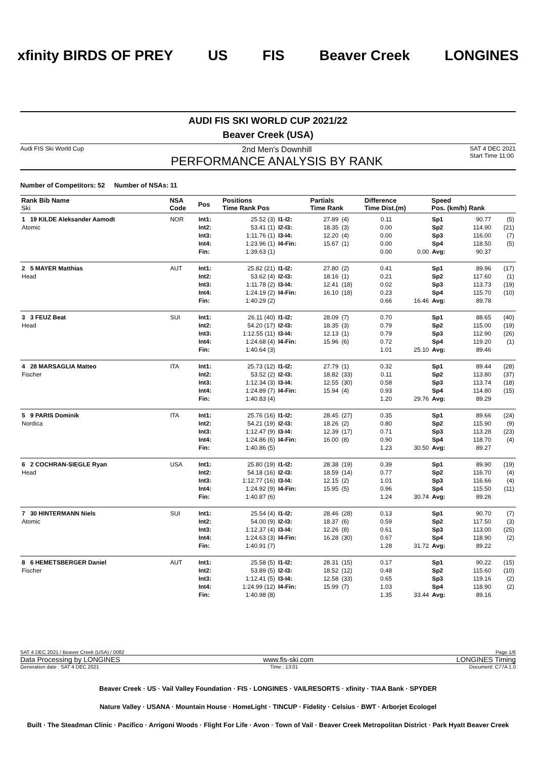xfinity BIRDS OF PREY US FIS Beaver Creek LONGINES
AUDI FIS SKI WORLD CUP 2021/22
Beaver Creek (USA)
Audi FIS Ski World Cup
2nd Men's Downhill
PERFORMANCE ANALYSIS BY RANK
SAT 4 DEC 2021
Start Time 11:00
Number of Competitors: 52 Number of NSAs: 11
| Rank Bib Name Ski | NSA Code | Pos | Positions Time Rank Pos | | Partials Time Rank | | Difference Time Dist.(m) | | Speed Pos. (km/h) Rank | | |
| --- | --- | --- | --- | --- | --- | --- | --- | --- | --- | --- | --- |
| 1 19 KILDE Aleksander Aamodt Atomic | NOR | Int1: Int2: Int3: Int4: Fin: | 25.52 (3) 53.41 (1) 1:11.76 (1) 1:23.96 (1) 1:39.63 (1) | I1-I2: I2-I3: I3-I4: I4-Fin: | 27.89 18.35 12.20 15.67 | (4) (3) (4) (1) | 0.11 0.00 0.00 0.00 0.00 | 0.00 | Sp1 Sp2 Sp3 Sp4 Avg: | 90.77 114.90 116.00 118.50 90.37 | (5) (21) (7) (5) |
| 2 5 MAYER Matthias Head | AUT | Int1: Int2: Int3: Int4: Fin: | 25.82 (21) 53.62 (4) 1:11.78 (2) 1:24.19 (2) 1:40.29 (2) | I1-I2: I2-I3: I3-I4: I4-Fin: | 27.80 18.16 12.41 16.10 | (2) (1) (18) (18) | 0.41 0.21 0.02 0.23 0.66 | 16.46 | Sp1 Sp2 Sp3 Sp4 Avg: | 89.96 117.60 113.73 115.70 89.78 | (17) (1) (19) (10) |
| 3 3 FEUZ Beat Head | SUI | Int1: Int2: Int3: Int4: Fin: | 26.11 (40) 54.20 (17) 1:12.55 (11) 1:24.68 (4) 1:40.64 (3) | I1-I2: I2-I3: I3-I4: I4-Fin: | 28.09 18.35 12.13 15.96 | (7) (3) (1) (6) | 0.70 0.79 0.79 0.72 1.01 | 25.10 | Sp1 Sp2 Sp3 Sp4 Avg: | 88.65 115.00 112.90 119.20 89.46 | (40) (19) (26) (1) |
| 4 28 MARSAGLIA Matteo Fischer | ITA | Int1: Int2: Int3: Int4: Fin: | 25.73 (12) 53.52 (2) 1:12.34 (3) 1:24.89 (7) 1:40.83 (4) | I1-I2: I2-I3: I3-I4: I4-Fin: | 27.79 18.82 12.55 15.94 | (1) (33) (30) (4) | 0.32 0.11 0.58 0.93 1.20 | 29.76 | Sp1 Sp2 Sp3 Sp4 Avg: | 89.44 113.80 113.74 114.80 89.29 | (28) (37) (18) (15) |
| 5 9 PARIS Dominik Nordica | ITA | Int1: Int2: Int3: Int4: Fin: | 25.76 (16) 54.21 (19) 1:12.47 (9) 1:24.86 (6) 1:40.86 (5) | I1-I2: I2-I3: I3-I4: I4-Fin: | 28.45 18.26 12.39 16.00 | (27) (2) (17) (8) | 0.35 0.80 0.71 0.90 1.23 | 30.50 | Sp1 Sp2 Sp3 Sp4 Avg: | 89.66 115.90 113.28 118.70 89.27 | (24) (9) (23) (4) |
| 6 2 COCHRAN-SIEGLE Ryan Head | USA | Int1: Int2: Int3: Int4: Fin: | 25.80 (19) 54.18 (16) 1:12.77 (16) 1:24.92 (9) 1:40.87 (6) | I1-I2: I2-I3: I3-I4: I4-Fin: | 28.38 18.59 12.15 15.95 | (19) (14) (2) (5) | 0.39 0.77 1.01 0.96 1.24 | 30.74 | Sp1 Sp2 Sp3 Sp4 Avg: | 89.90 116.70 116.66 115.50 89.26 | (19) (4) (4) (11) |
| 7 30 HINTERMANN Niels Atomic | SUI | Int1: Int2: Int3: Int4: Fin: | 25.54 (4) 54.00 (9) 1:12.37 (4) 1:24.63 (3) 1:40.91 (7) | I1-I2: I2-I3: I3-I4: I4-Fin: | 28.46 18.37 12.26 16.28 | (28) (6) (8) (30) | 0.13 0.59 0.61 0.67 1.28 | 31.72 | Sp1 Sp2 Sp3 Sp4 Avg: | 90.70 117.50 113.00 118.90 89.22 | (7) (3) (25) (2) |
| 8 6 HEMETSBERGER Daniel Fischer | AUT | Int1: Int2: Int3: Int4: Fin: | 25.58 (5) 53.89 (5) 1:12.41 (5) 1:24.99 (12) 1:40.98 (8) | I1-I2: I2-I3: I3-I4: I4-Fin: | 28.31 18.52 12.58 15.99 | (15) (12) (33) (7) | 0.17 0.48 0.65 1.03 1.35 | 33.44 | Sp1 Sp2 Sp3 Sp4 Avg: | 90.22 115.60 119.16 118.90 89.16 | (15) (10) (2) (2) |
SAT 4 DEC 2021 / Beaver Creek (USA) / 0082 Page 1/6
Data Processing by LONGINES www.fis-ski.com LONGINES Timing
Generation date : SAT 4 DEC 2021 Time : 13:01 Document: C77A 1.0
Beaver Creek · US · Vail Valley Foundation · FIS · LONGINES · VAILRESORTS · xfinity · TIAA Bank · SPYDER
Nature Valley · USANA · Mountain House · HomeLight · TINCUP · Fidelity · Celsius · BWT · Arborjet Ecologel
Built · The Steadman Clinic · Pacifico · Arrigoni Woods · Flight For Life · Avon · Town of Vail · Beaver Creek Metropolitan District · Park Hyatt Beaver Creek